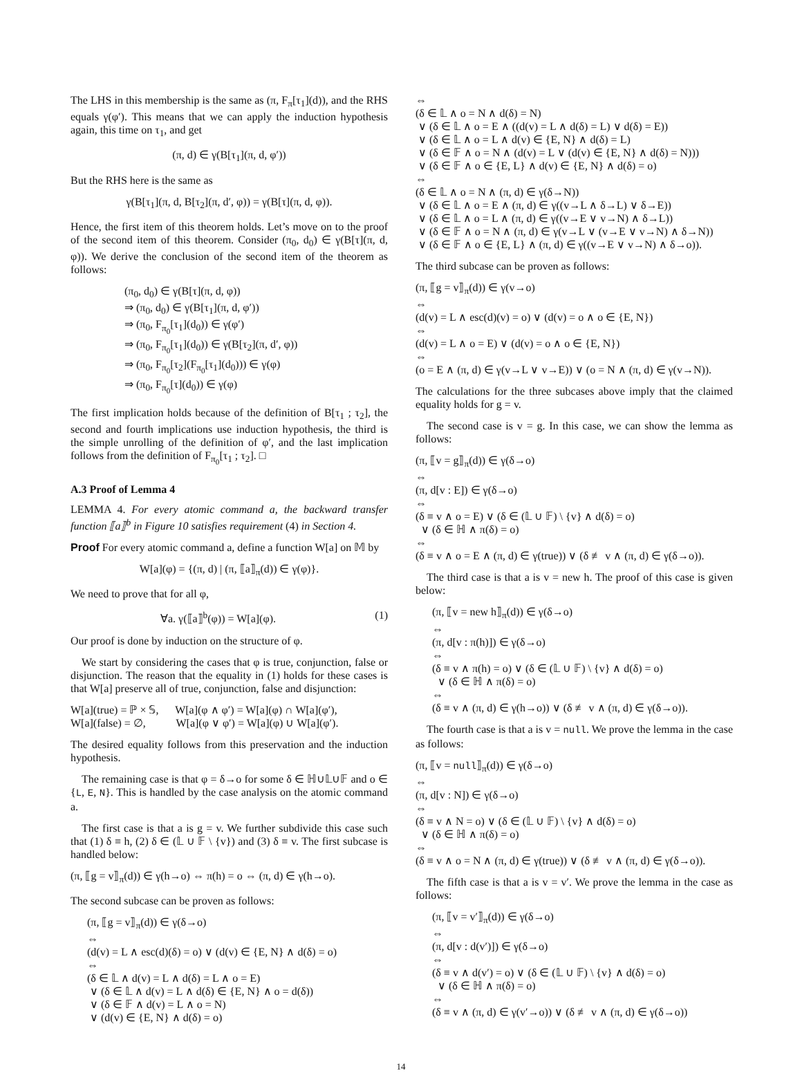The LHS in this membership is the same as (π, F<sub>π</sub>[τ<sub>1</sub>](d)), and the RHS equals γ(φ′). This means that we can apply the induction hypothesis again, this time on τ<sub>1</sub>, and get
(π, d) ∈ γ(B[τ<sub>1</sub>](π, d, φ′))
But the RHS here is the same as
γ(B[τ<sub>1</sub>](π, d, B[τ<sub>2</sub>](π, d′, φ)) = γ(B[τ](π, d, φ)).
Hence, the first item of this theorem holds. Let’s move on to the proof of the second item of this theorem. Consider (π<sub>0</sub>, d<sub>0</sub>) ∈ γ(B[τ](π, d, φ)). We derive the conclusion of the second item of the theorem as follows:
(π<sub>0</sub>, d<sub>0</sub>) ∈ γ(B[τ](π, d, φ))
⇒ (π<sub>0</sub>, d<sub>0</sub>) ∈ γ(B[τ<sub>1</sub>](π, d, φ′))
⇒ (π<sub>0</sub>, F<sub>π<sub>0</sub></sub>[τ<sub>1</sub>](d<sub>0</sub>)) ∈ γ(φ′)
⇒ (π<sub>0</sub>, F<sub>π<sub>0</sub></sub>[τ<sub>1</sub>](d<sub>0</sub>)) ∈ γ(B[τ<sub>2</sub>](π, d′, φ))
⇒ (π<sub>0</sub>, F<sub>π<sub>0</sub></sub>[τ<sub>2</sub>](F<sub>π<sub>0</sub></sub>[τ<sub>1</sub>](d<sub>0</sub>))) ∈ γ(φ)
⇒ (π<sub>0</sub>, F<sub>π<sub>0</sub></sub>[τ](d<sub>0</sub>)) ∈ γ(φ)
The first implication holds because of the definition of B[τ<sub>1</sub> ; τ<sub>2</sub>], the second and fourth implications use induction hypothesis, the third is the simple unrolling of the definition of φ′, and the last implication follows from the definition of F<sub>π<sub>0</sub></sub>[τ<sub>1</sub> ; τ<sub>2</sub>]. □
A.3 Proof of Lemma 4
LEMMA 4. For every atomic command a, the backward transfer function ⟦a⟧<sup>b</sup> in Figure 10 satisfies requirement (4) in Section 4.
Proof For every atomic command a, define a function W[a] on 𝕄 by
W[a](φ) = {(π, d) | (π, ⟦a⟧<sub>π</sub>(d)) ∈ γ(φ)}.
We need to prove that for all φ,
∀a. γ(⟦a⟧<sup>b</sup>(φ)) = W[a](φ). (1)
Our proof is done by induction on the structure of φ.
We start by considering the cases that φ is true, conjunction, false or disjunction. The reason that the equality in (1) holds for these cases is that W[a] preserve all of true, conjunction, false and disjunction:
W[a](true) = ℙ × 𝕊, W[a](φ ∧ φ′) = W[a](φ) ∩ W[a](φ′),
W[a](false) = ∅, W[a](φ ∨ φ′) = W[a](φ) ∪ W[a](φ′).
The desired equality follows from this preservation and the induction hypothesis.
The remaining case is that φ = δ→o for some δ ∈ ℍ∪𝕃∪𝔽 and o ∈ {L, E, N}. This is handled by the case analysis on the atomic command a.
The first case is that a is g = v. We further subdivide this case such that (1) δ ≡ h, (2) δ ∈ (𝕃 ∪ 𝔽 \ {v}) and (3) δ ≡ v. The first subcase is handled below:
(π, ⟦g = v⟧<sub>π</sub>(d)) ∈ γ(h→o) ⇔ π(h) = o ⇔ (π, d) ∈ γ(h→o).
The second subcase can be proven as follows:
(π, ⟦g = v⟧<sub>π</sub>(d)) ∈ γ(δ→o)
⇔
(d(v) = L ∧ esc(d)(δ) = o) ∨ (d(v) ∈ {E, N} ∧ d(δ) = o)
⇔
(δ ∈ 𝕃 ∧ d(v) = L ∧ d(δ) = L ∧ o = E)
∨ (δ ∈ 𝕃 ∧ d(v) = L ∧ d(δ) ∈ {E, N} ∧ o = d(δ))
∨ (δ ∈ 𝔽 ∧ d(v) = L ∧ o = N)
∨ (d(v) ∈ {E, N} ∧ d(δ) = o)
⇔
(δ ∈ 𝕃 ∧ o = N ∧ d(δ) = N)
∨ (δ ∈ 𝕃 ∧ o = E ∧ ((d(v) = L ∧ d(δ) = L) ∨ d(δ) = E))
∨ (δ ∈ 𝕃 ∧ o = L ∧ d(v) ∈ {E, N} ∧ d(δ) = L)
∨ (δ ∈ 𝔽 ∧ o = N ∧ (d(v) = L ∨ (d(v) ∈ {E, N} ∧ d(δ) = N)))
∨ (δ ∈ 𝔽 ∧ o ∈ {E, L} ∧ d(v) ∈ {E, N} ∧ d(δ) = o)
⇔
(δ ∈ 𝕃 ∧ o = N ∧ (π, d) ∈ γ(δ→N))
∨ (δ ∈ 𝕃 ∧ o = E ∧ (π, d) ∈ γ((v→L ∧ δ→L) ∨ δ→E))
∨ (δ ∈ 𝕃 ∧ o = L ∧ (π, d) ∈ γ((v→E ∨ v→N) ∧ δ→L))
∨ (δ ∈ 𝔽 ∧ o = N ∧ (π, d) ∈ γ(v→L ∨ (v→E ∨ v→N) ∧ δ→N))
∨ (δ ∈ 𝔽 ∧ o ∈ {E, L} ∧ (π, d) ∈ γ((v→E ∨ v→N) ∧ δ→o)).
The third subcase can be proven as follows:
(π, ⟦g = v⟧<sub>π</sub>(d)) ∈ γ(v→o)
⇔
(d(v) = L ∧ esc(d)(v) = o) ∨ (d(v) = o ∧ o ∈ {E, N})
⇔
(d(v) = L ∧ o = E) ∨ (d(v) = o ∧ o ∈ {E, N})
⇔
(o = E ∧ (π, d) ∈ γ(v→L ∨ v→E)) ∨ (o = N ∧ (π, d) ∈ γ(v→N)).
The calculations for the three subcases above imply that the claimed equality holds for g = v.
The second case is v = g. In this case, we can show the lemma as follows:
(π, ⟦v = g⟧<sub>π</sub>(d)) ∈ γ(δ→o)
⇔
(π, d[v : E]) ∈ γ(δ→o)
⇔
(δ ≡ v ∧ o = E) ∨ (δ ∈ (𝕃 ∪ 𝔽) \ {v} ∧ d(δ) = o)
∨ (δ ∈ ℍ ∧ π(δ) = o)
⇔
(δ ≡ v ∧ o = E ∧ (π, d) ∈ γ(true)) ∨ (δ ≢ v ∧ (π, d) ∈ γ(δ→o)).
The third case is that a is v = new h. The proof of this case is given below:
(π, ⟦v = new h⟧<sub>π</sub>(d)) ∈ γ(δ→o)
⇔
(π, d[v : π(h)]) ∈ γ(δ→o)
⇔
(δ ≡ v ∧ π(h) = o) ∨ (δ ∈ (𝕃 ∪ 𝔽) \ {v} ∧ d(δ) = o)
∨ (δ ∈ ℍ ∧ π(δ) = o)
⇔
(δ ≡ v ∧ (π, d) ∈ γ(h→o)) ∨ (δ ≢ v ∧ (π, d) ∈ γ(δ→o)).
The fourth case is that a is v = null. We prove the lemma in the case as follows:
(π, ⟦v = null⟧<sub>π</sub>(d)) ∈ γ(δ→o)
⇔
(π, d[v : N]) ∈ γ(δ→o)
⇔
(δ ≡ v ∧ N = o) ∨ (δ ∈ (𝕃 ∪ 𝔽) \ {v} ∧ d(δ) = o)
∨ (δ ∈ ℍ ∧ π(δ) = o)
⇔
(δ ≡ v ∧ o = N ∧ (π, d) ∈ γ(true)) ∨ (δ ≢ v ∧ (π, d) ∈ γ(δ→o)).
The fifth case is that a is v = v′. We prove the lemma in the case as follows:
(π, ⟦v = v′⟧<sub>π</sub>(d)) ∈ γ(δ→o)
⇔
(π, d[v : d(v′)]) ∈ γ(δ→o)
⇔
(δ ≡ v ∧ d(v′) = o) ∨ (δ ∈ (𝕃 ∪ 𝔽) \ {v} ∧ d(δ) = o)
∨ (δ ∈ ℍ ∧ π(δ) = o)
⇔
(δ ≡ v ∧ (π, d) ∈ γ(v′→o)) ∨ (δ ≢ v ∧ (π, d) ∈ γ(δ→o))
14